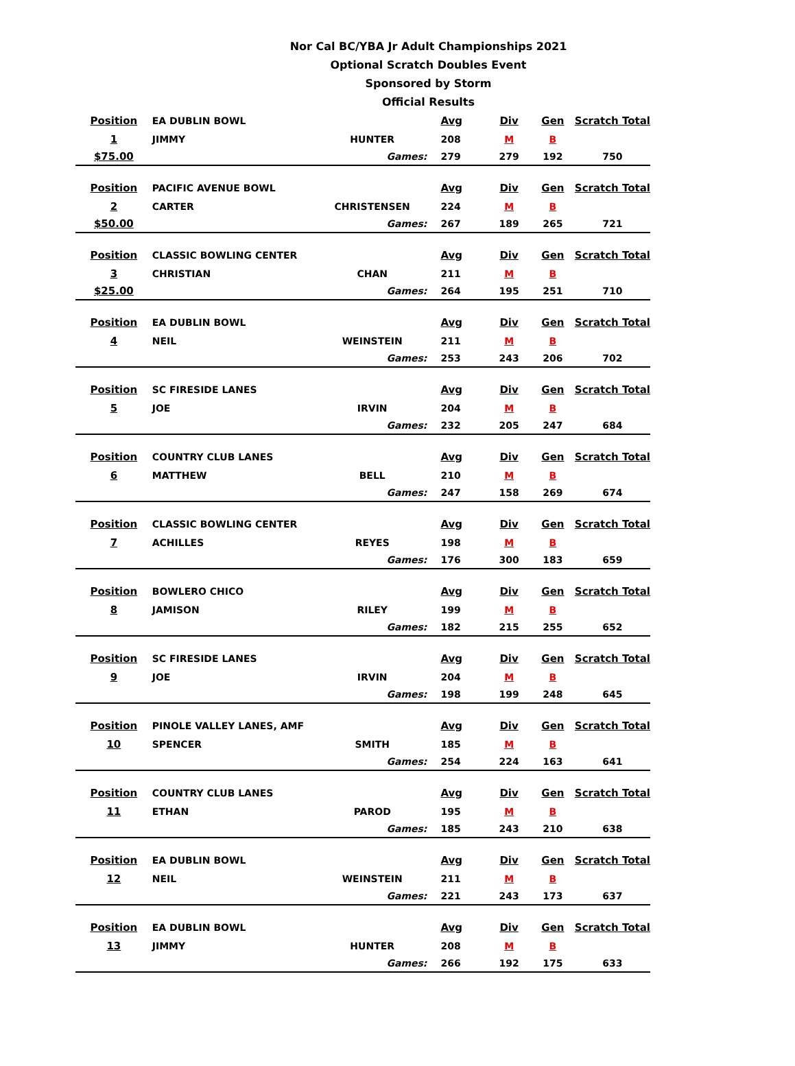Nor Cal BC/YBA Jr Adult Championships 2021
Optional Scratch Doubles Event
Sponsored by Storm
Official Results
| Position | EA DUBLIN BOWL | | Avg | Div | Gen | Scratch Total |
| 1 | JIMMY | HUNTER | 208 | M | B | |
| $75.00 | | Games: | 279 | 279 | 192 | 750 |
| Position | PACIFIC AVENUE BOWL | | Avg | Div | Gen | Scratch Total |
| 2 | CARTER | CHRISTENSEN | 224 | M | B | |
| $50.00 | | Games: | 267 | 189 | 265 | 721 |
| Position | CLASSIC BOWLING CENTER | | Avg | Div | Gen | Scratch Total |
| 3 | CHRISTIAN | CHAN | 211 | M | B | |
| $25.00 | | Games: | 264 | 195 | 251 | 710 |
| Position | EA DUBLIN BOWL | | Avg | Div | Gen | Scratch Total |
| 4 | NEIL | WEINSTEIN | 211 | M | B | |
| | | Games: | 253 | 243 | 206 | 702 |
| Position | SC FIRESIDE LANES | | Avg | Div | Gen | Scratch Total |
| 5 | JOE | IRVIN | 204 | M | B | |
| | | Games: | 232 | 205 | 247 | 684 |
| Position | COUNTRY CLUB LANES | | Avg | Div | Gen | Scratch Total |
| 6 | MATTHEW | BELL | 210 | M | B | |
| | | Games: | 247 | 158 | 269 | 674 |
| Position | CLASSIC BOWLING CENTER | | Avg | Div | Gen | Scratch Total |
| 7 | ACHILLES | REYES | 198 | M | B | |
| | | Games: | 176 | 300 | 183 | 659 |
| Position | BOWLERO CHICO | | Avg | Div | Gen | Scratch Total |
| 8 | JAMISON | RILEY | 199 | M | B | |
| | | Games: | 182 | 215 | 255 | 652 |
| Position | SC FIRESIDE LANES | | Avg | Div | Gen | Scratch Total |
| 9 | JOE | IRVIN | 204 | M | B | |
| | | Games: | 198 | 199 | 248 | 645 |
| Position | PINOLE VALLEY LANES, AMF | | Avg | Div | Gen | Scratch Total |
| 10 | SPENCER | SMITH | 185 | M | B | |
| | | Games: | 254 | 224 | 163 | 641 |
| Position | COUNTRY CLUB LANES | | Avg | Div | Gen | Scratch Total |
| 11 | ETHAN | PAROD | 195 | M | B | |
| | | Games: | 185 | 243 | 210 | 638 |
| Position | EA DUBLIN BOWL | | Avg | Div | Gen | Scratch Total |
| 12 | NEIL | WEINSTEIN | 211 | M | B | |
| | | Games: | 221 | 243 | 173 | 637 |
| Position | EA DUBLIN BOWL | | Avg | Div | Gen | Scratch Total |
| 13 | JIMMY | HUNTER | 208 | M | B | |
| | | Games: | 266 | 192 | 175 | 633 |